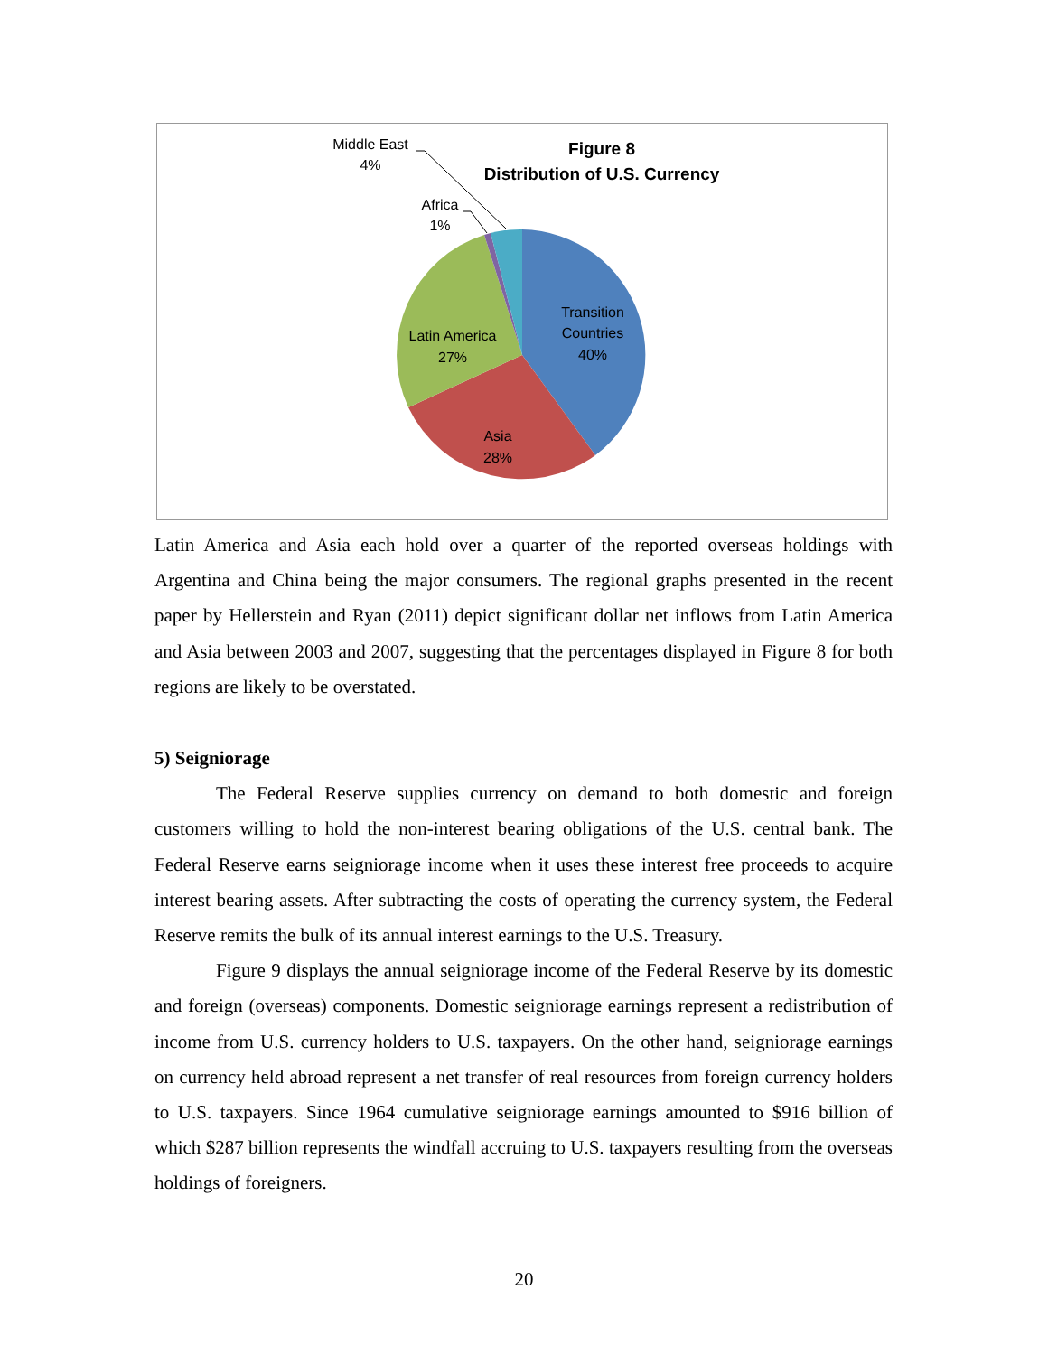Figure 8
Distribution of U.S. Currency
Middle East
4%
Africa
1%
Transition
Countries
40%
Latin America
27%
Asia
28%
Latin America and Asia each hold over a quarter of the reported overseas holdings with Argentina and China being the major consumers. The regional graphs presented in the recent paper by Hellerstein and Ryan (2011) depict significant dollar net inflows from Latin America and Asia between 2003 and 2007, suggesting that the percentages displayed in Figure 8 for both regions are likely to be overstated.
5) Seigniorage
The Federal Reserve supplies currency on demand to both domestic and foreign customers willing to hold the non-interest bearing obligations of the U.S. central bank. The Federal Reserve earns seigniorage income when it uses these interest free proceeds to acquire interest bearing assets. After subtracting the costs of operating the currency system, the Federal Reserve remits the bulk of its annual interest earnings to the U.S. Treasury.
Figure 9 displays the annual seigniorage income of the Federal Reserve by its domestic and foreign (overseas) components. Domestic seigniorage earnings represent a redistribution of income from U.S. currency holders to U.S. taxpayers. On the other hand, seigniorage earnings on currency held abroad represent a net transfer of real resources from foreign currency holders to U.S. taxpayers. Since 1964 cumulative seigniorage earnings amounted to $916 billion of which $287 billion represents the windfall accruing to U.S. taxpayers resulting from the overseas holdings of foreigners.
20